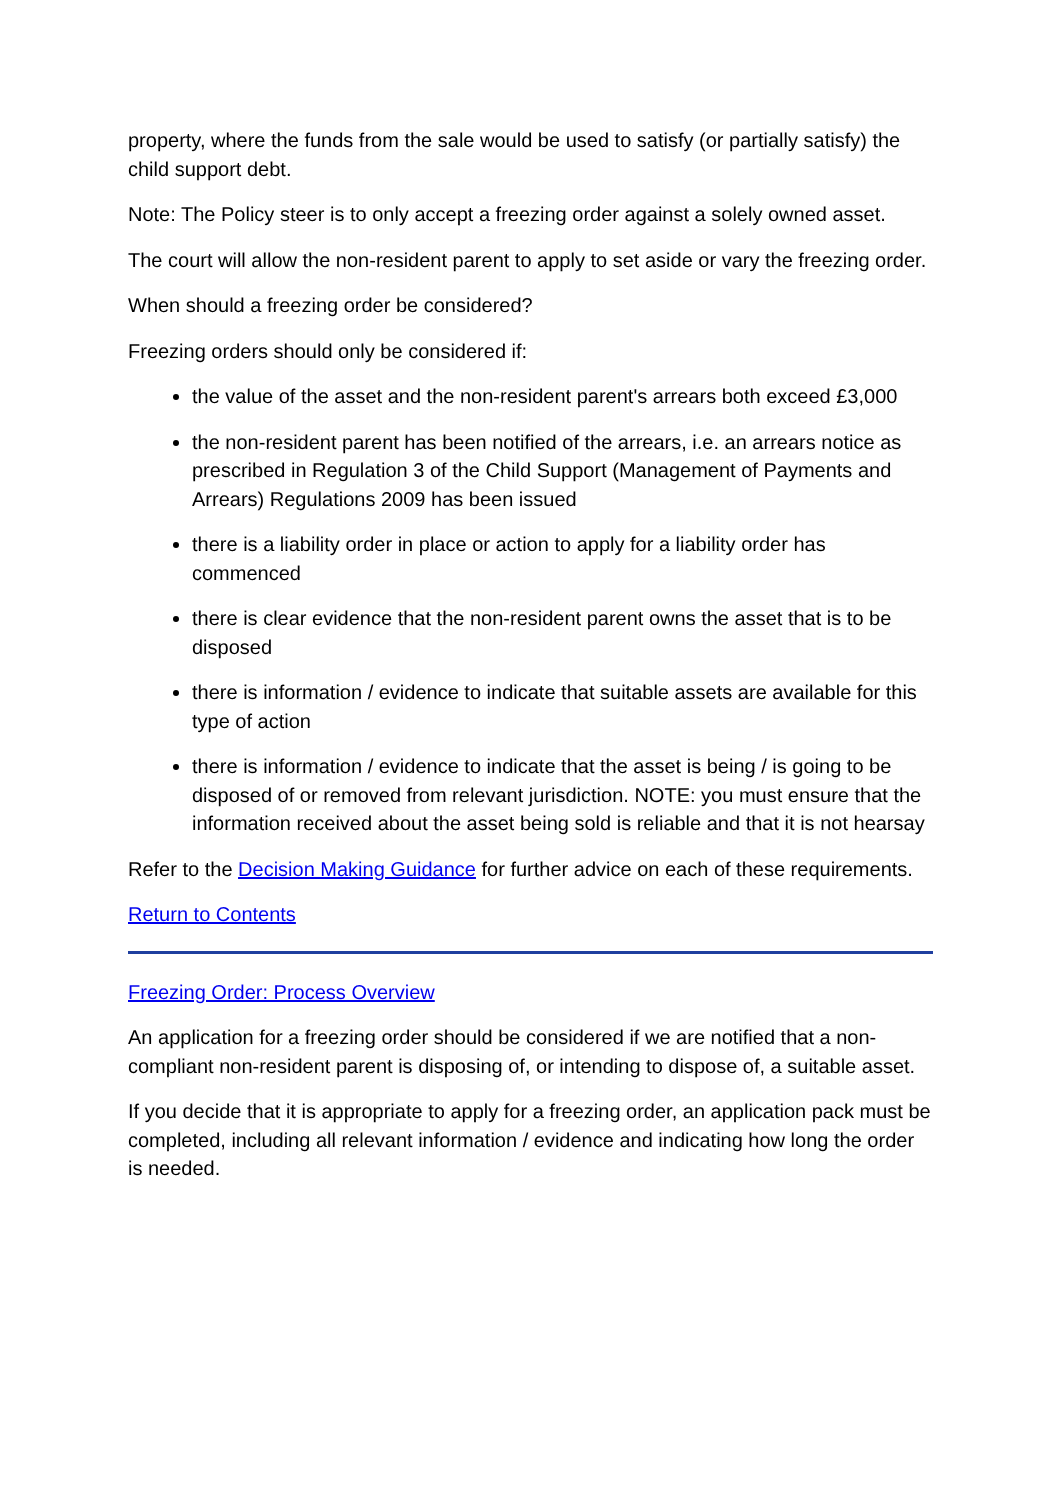property, where the funds from the sale would be used to satisfy (or partially satisfy) the child support debt.
Note: The Policy steer is to only accept a freezing order against a solely owned asset.
The court will allow the non-resident parent to apply to set aside or vary the freezing order.
When should a freezing order be considered?
Freezing orders should only be considered if:
the value of the asset and the non-resident parent's arrears both exceed £3,000
the non-resident parent has been notified of the arrears, i.e. an arrears notice as prescribed in Regulation 3 of the Child Support (Management of Payments and Arrears) Regulations 2009 has been issued
there is a liability order in place or action to apply for a liability order has commenced
there is clear evidence that the non-resident parent owns the asset that is to be disposed
there is information / evidence to indicate that suitable assets are available for this type of action
there is information / evidence to indicate that the asset is being / is going to be disposed of or removed from relevant jurisdiction. NOTE: you must ensure that the information received about the asset being sold is reliable and that it is not hearsay
Refer to the Decision Making Guidance for further advice on each of these requirements.
Return to Contents
Freezing Order: Process Overview
An application for a freezing order should be considered if we are notified that a non-compliant non-resident parent is disposing of, or intending to dispose of, a suitable asset.
If you decide that it is appropriate to apply for a freezing order, an application pack must be completed, including all relevant information / evidence and indicating how long the order is needed.